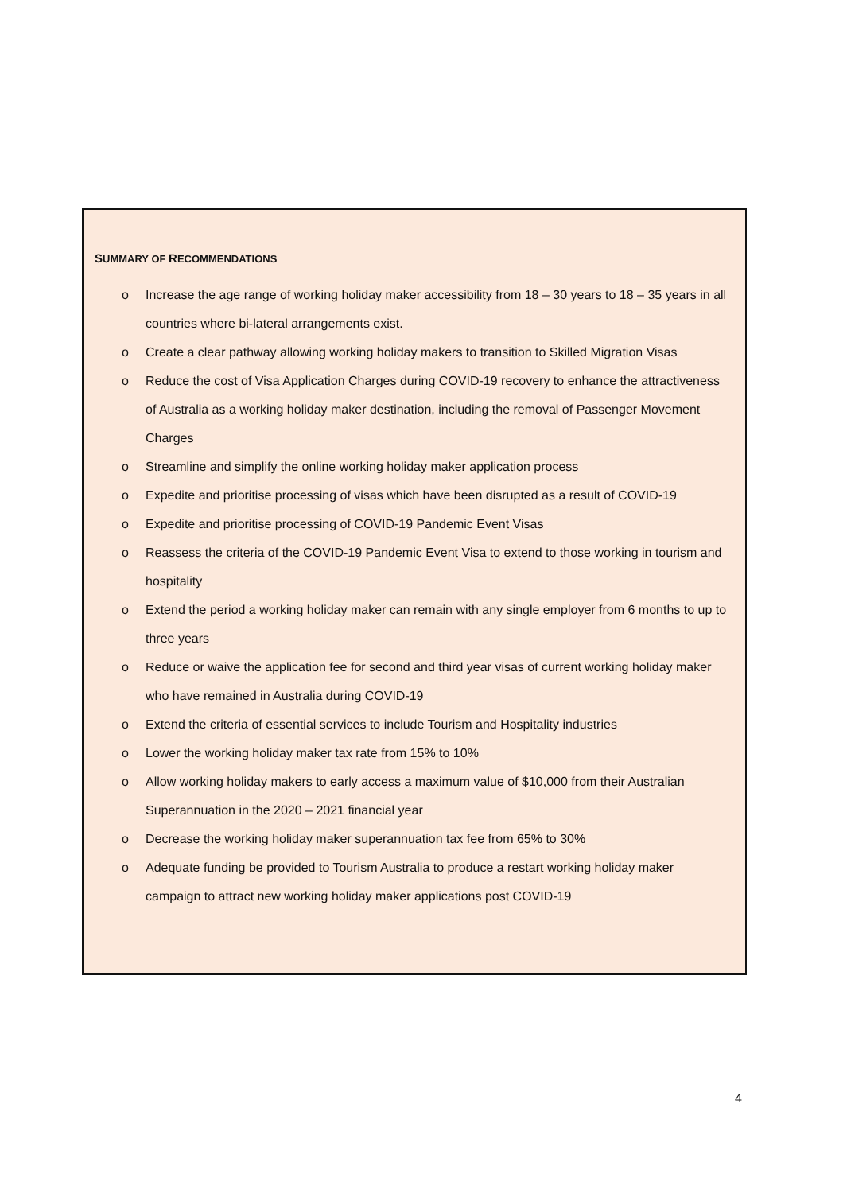SUMMARY OF RECOMMENDATIONS
o Increase the age range of working holiday maker accessibility from 18 – 30 years to 18 – 35 years in all countries where bi-lateral arrangements exist.
o Create a clear pathway allowing working holiday makers to transition to Skilled Migration Visas
o Reduce the cost of Visa Application Charges during COVID-19 recovery to enhance the attractiveness of Australia as a working holiday maker destination, including the removal of Passenger Movement Charges
o Streamline and simplify the online working holiday maker application process
o Expedite and prioritise processing of visas which have been disrupted as a result of COVID-19
o Expedite and prioritise processing of COVID-19 Pandemic Event Visas
o Reassess the criteria of the COVID-19 Pandemic Event Visa to extend to those working in tourism and hospitality
o Extend the period a working holiday maker can remain with any single employer from 6 months to up to three years
o Reduce or waive the application fee for second and third year visas of current working holiday maker who have remained in Australia during COVID-19
o Extend the criteria of essential services to include Tourism and Hospitality industries
o Lower the working holiday maker tax rate from 15% to 10%
o Allow working holiday makers to early access a maximum value of $10,000 from their Australian Superannuation in the 2020 – 2021 financial year
o Decrease the working holiday maker superannuation tax fee from 65% to 30%
o Adequate funding be provided to Tourism Australia to produce a restart working holiday maker campaign to attract new working holiday maker applications post COVID-19
4